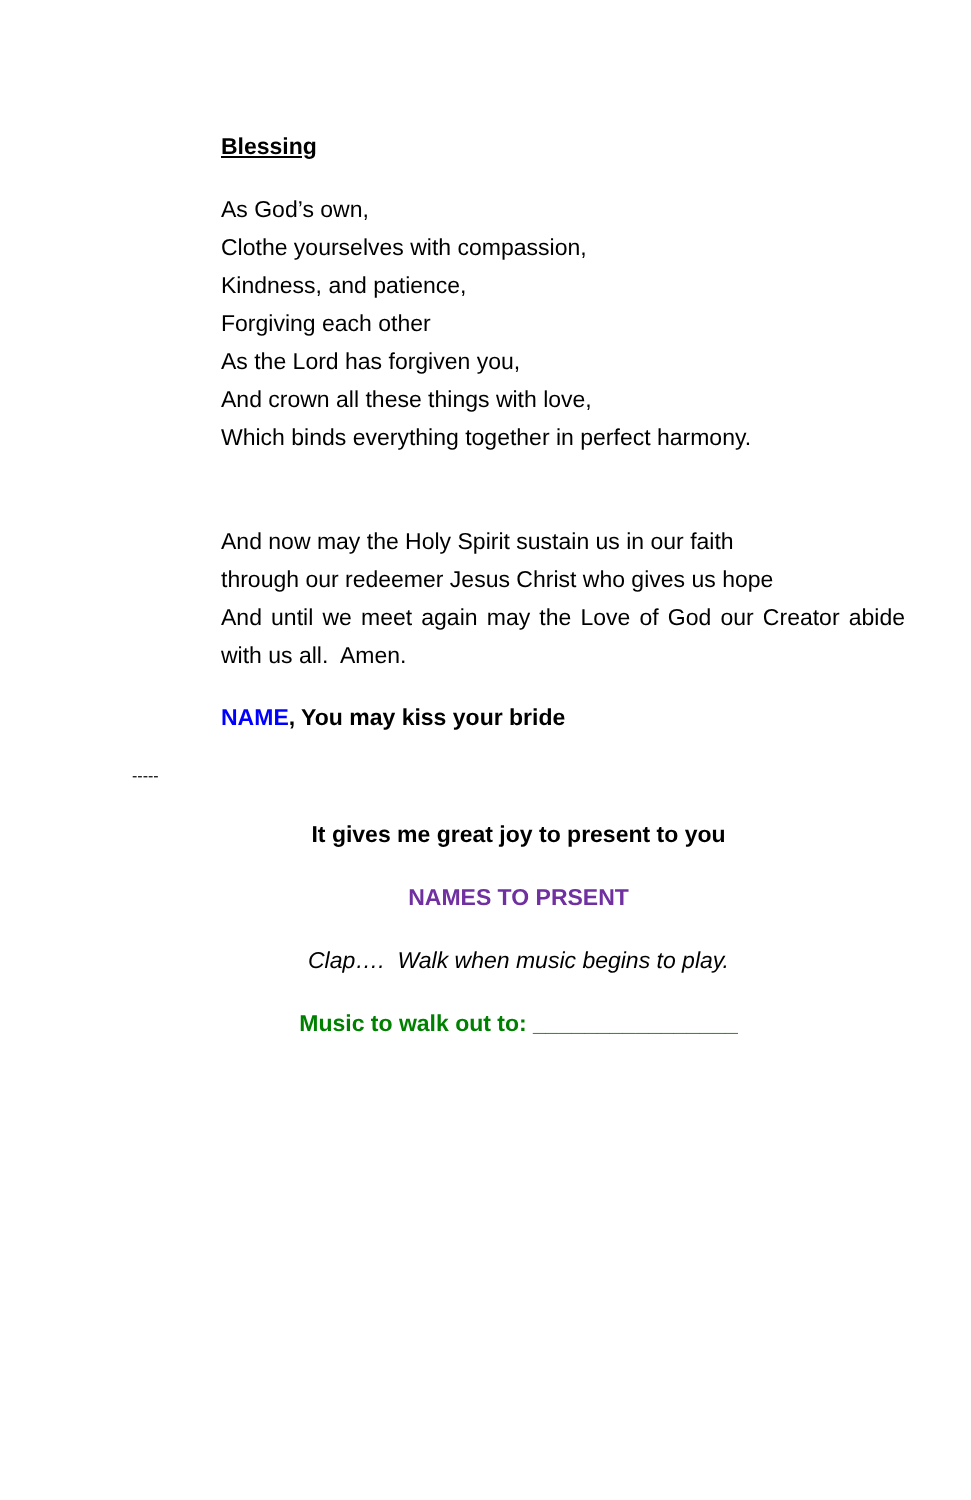Blessing
As God’s own,
Clothe yourselves with compassion,
Kindness, and patience,
Forgiving each other
As the Lord has forgiven you,
And crown all these things with love,
Which binds everything together in perfect harmony.
And now may the Holy Spirit sustain us in our faith
through our redeemer Jesus Christ who gives us hope
And until we meet again may the Love of God our Creator abide with us all. Amen.
NAME, You may kiss your bride
-----
It gives me great joy to present to you
NAMES TO PRSENT
Clap…. Walk when music begins to play.
Music to walk out to: ________________